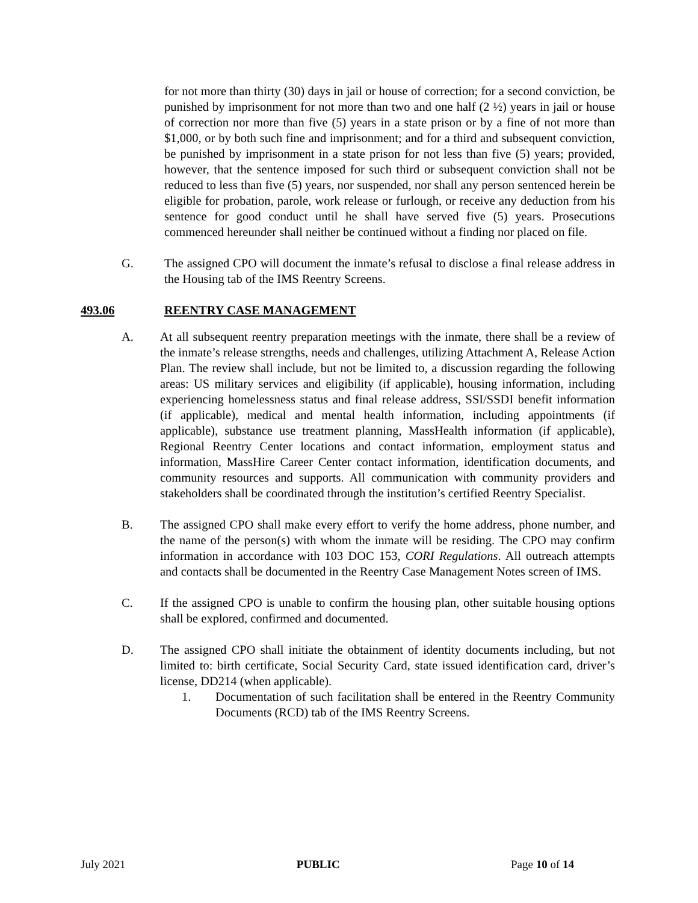for not more than thirty (30) days in jail or house of correction; for a second conviction, be punished by imprisonment for not more than two and one half (2 ½) years in jail or house of correction nor more than five (5) years in a state prison or by a fine of not more than $1,000, or by both such fine and imprisonment; and for a third and subsequent conviction, be punished by imprisonment in a state prison for not less than five (5) years; provided, however, that the sentence imposed for such third or subsequent conviction shall not be reduced to less than five (5) years, nor suspended, nor shall any person sentenced herein be eligible for probation, parole, work release or furlough, or receive any deduction from his sentence for good conduct until he shall have served five (5) years. Prosecutions commenced hereunder shall neither be continued without a finding nor placed on file.
G. The assigned CPO will document the inmate’s refusal to disclose a final release address in the Housing tab of the IMS Reentry Screens.
493.06 REENTRY CASE MANAGEMENT
A. At all subsequent reentry preparation meetings with the inmate, there shall be a review of the inmate’s release strengths, needs and challenges, utilizing Attachment A, Release Action Plan. The review shall include, but not be limited to, a discussion regarding the following areas: US military services and eligibility (if applicable), housing information, including experiencing homelessness status and final release address, SSI/SSDI benefit information (if applicable), medical and mental health information, including appointments (if applicable), substance use treatment planning, MassHealth information (if applicable), Regional Reentry Center locations and contact information, employment status and information, MassHire Career Center contact information, identification documents, and community resources and supports. All communication with community providers and stakeholders shall be coordinated through the institution’s certified Reentry Specialist.
B. The assigned CPO shall make every effort to verify the home address, phone number, and the name of the person(s) with whom the inmate will be residing. The CPO may confirm information in accordance with 103 DOC 153, CORI Regulations. All outreach attempts and contacts shall be documented in the Reentry Case Management Notes screen of IMS.
C. If the assigned CPO is unable to confirm the housing plan, other suitable housing options shall be explored, confirmed and documented.
D. The assigned CPO shall initiate the obtainment of identity documents including, but not limited to: birth certificate, Social Security Card, state issued identification card, driver’s license, DD214 (when applicable).
1. Documentation of such facilitation shall be entered in the Reentry Community Documents (RCD) tab of the IMS Reentry Screens.
July 2021 PUBLIC Page 10 of 14